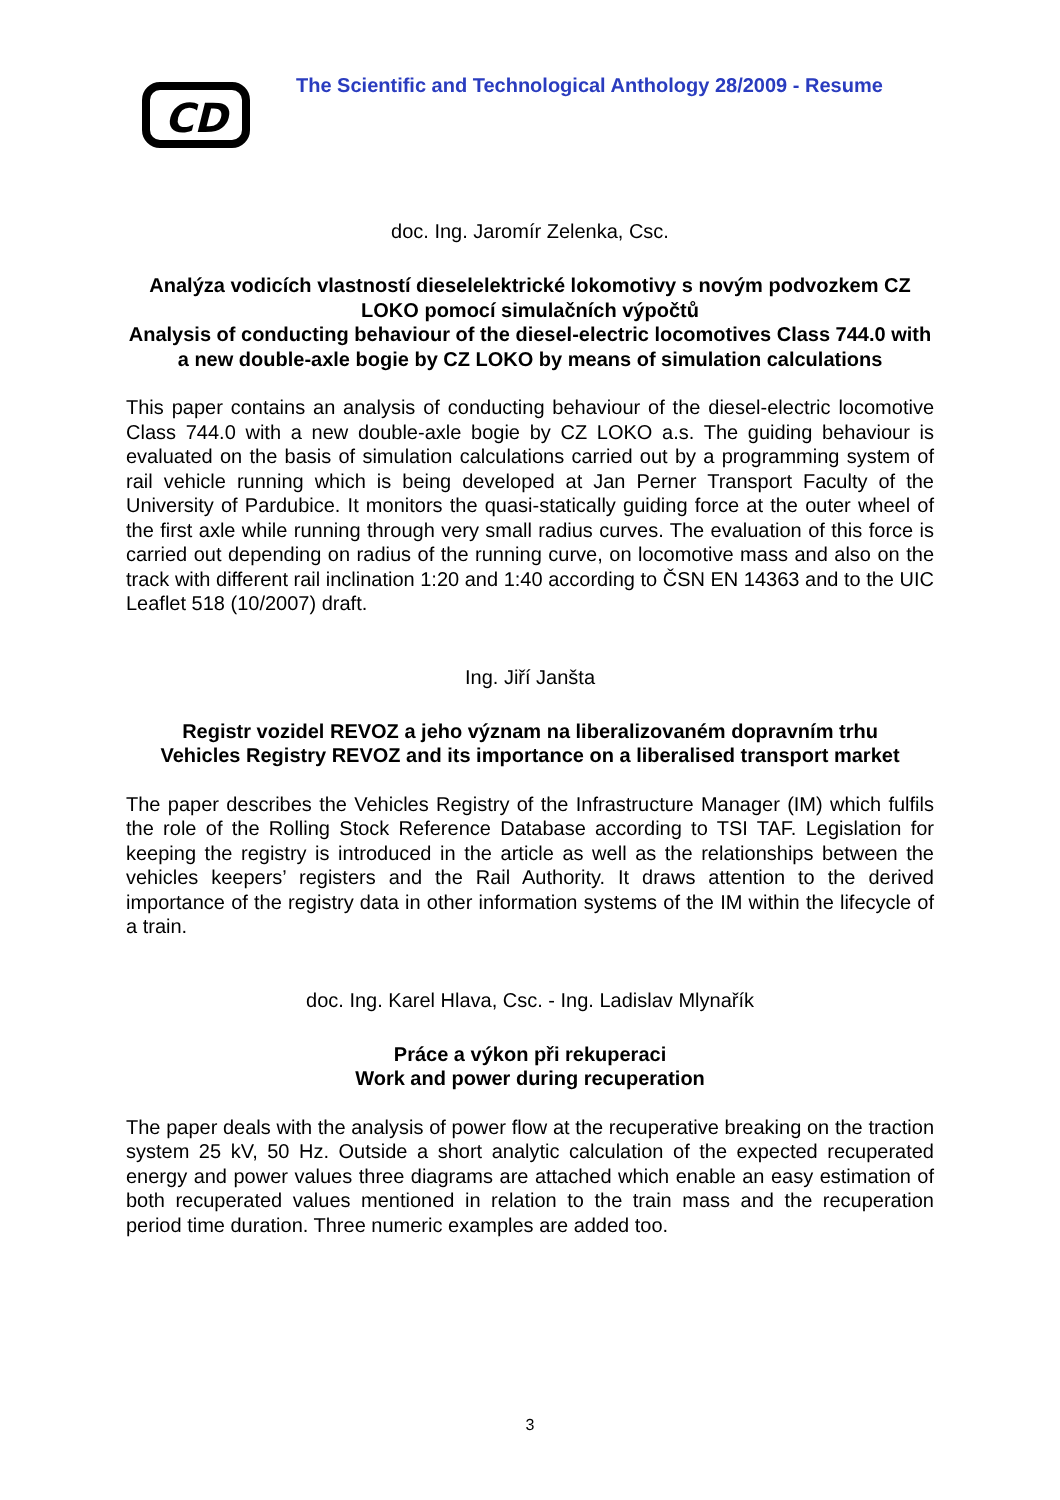CD
The Scientific and Technological Anthology 28/2009 - Resume
doc. Ing. Jaromír Zelenka, Csc.
Analýza vodicích vlastností dieselelektrické lokomotivy s novým podvozkem CZ LOKO pomocí simulačních výpočtů
Analysis of conducting behaviour of the diesel-electric locomotives Class 744.0 with a new double-axle bogie by CZ LOKO by means of simulation calculations
This paper contains an analysis of conducting behaviour of the diesel-electric locomotive Class 744.0 with a new double-axle bogie by CZ LOKO a.s. The guiding behaviour is evaluated on the basis of simulation calculations carried out by a programming system of rail vehicle running which is being developed at Jan Perner Transport Faculty of the University of Pardubice. It monitors the quasi-statically guiding force at the outer wheel of the first axle while running through very small radius curves. The evaluation of this force is carried out depending on radius of the running curve, on locomotive mass and also on the track with different rail inclination 1:20 and 1:40 according to ČSN EN 14363 and to the UIC Leaflet 518 (10/2007) draft.
Ing. Jiří Janšta
Registr vozidel REVOZ a jeho význam na liberalizovaném dopravním trhu
Vehicles Registry REVOZ and its importance on a liberalised transport market
The paper describes the Vehicles Registry of the Infrastructure Manager (IM) which fulfils the role of the Rolling Stock Reference Database according to TSI TAF. Legislation for keeping the registry is introduced in the article as well as the relationships between the vehicles keepers’ registers and the Rail Authority. It draws attention to the derived importance of the registry data in other information systems of the IM within the lifecycle of a train.
doc. Ing. Karel Hlava, Csc. - Ing. Ladislav Mlynařík
Práce a výkon při rekuperaci
Work and power during recuperation
The paper deals with the analysis of power flow at the recuperative breaking on the traction system 25 kV, 50 Hz. Outside a short analytic calculation of the expected recuperated energy and power values three diagrams are attached which enable an easy estimation of both recuperated values mentioned in relation to the train mass and the recuperation period time duration. Three numeric examples are added too.
3